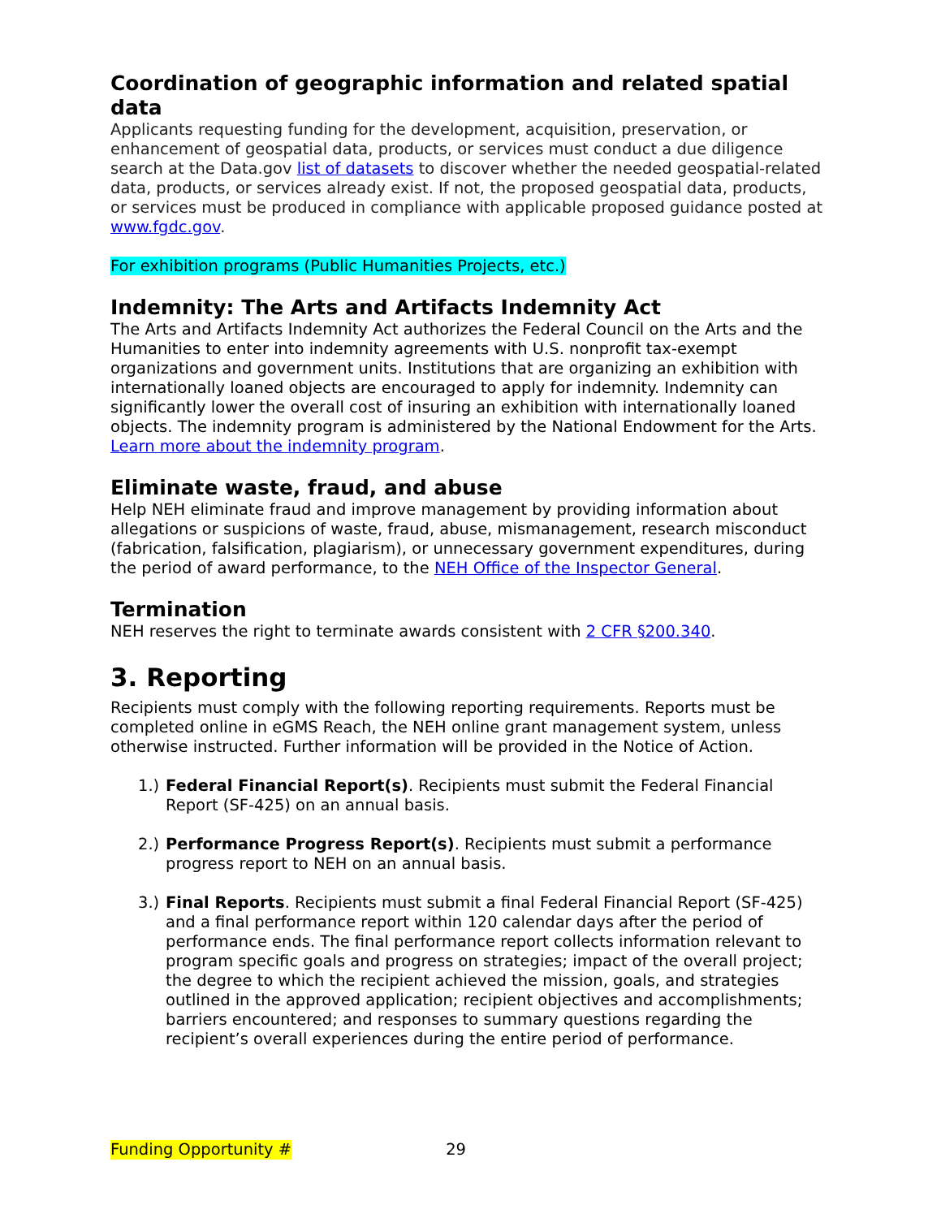Coordination of geographic information and related spatial data
Applicants requesting funding for the development, acquisition, preservation, or enhancement of geospatial data, products, or services must conduct a due diligence search at the Data.gov list of datasets to discover whether the needed geospatial-related data, products, or services already exist. If not, the proposed geospatial data, products, or services must be produced in compliance with applicable proposed guidance posted at www.fgdc.gov.
For exhibition programs (Public Humanities Projects, etc.)
Indemnity: The Arts and Artifacts Indemnity Act
The Arts and Artifacts Indemnity Act authorizes the Federal Council on the Arts and the Humanities to enter into indemnity agreements with U.S. nonprofit tax-exempt organizations and government units. Institutions that are organizing an exhibition with internationally loaned objects are encouraged to apply for indemnity. Indemnity can significantly lower the overall cost of insuring an exhibition with internationally loaned objects. The indemnity program is administered by the National Endowment for the Arts. Learn more about the indemnity program.
Eliminate waste, fraud, and abuse
Help NEH eliminate fraud and improve management by providing information about allegations or suspicions of waste, fraud, abuse, mismanagement, research misconduct (fabrication, falsification, plagiarism), or unnecessary government expenditures, during the period of award performance, to the NEH Office of the Inspector General.
Termination
NEH reserves the right to terminate awards consistent with 2 CFR §200.340.
3. Reporting
Recipients must comply with the following reporting requirements. Reports must be completed online in eGMS Reach, the NEH online grant management system, unless otherwise instructed. Further information will be provided in the Notice of Action.
1.) Federal Financial Report(s). Recipients must submit the Federal Financial Report (SF-425) on an annual basis.
2.) Performance Progress Report(s). Recipients must submit a performance progress report to NEH on an annual basis.
3.) Final Reports. Recipients must submit a final Federal Financial Report (SF-425) and a final performance report within 120 calendar days after the period of performance ends. The final performance report collects information relevant to program specific goals and progress on strategies; impact of the overall project; the degree to which the recipient achieved the mission, goals, and strategies outlined in the approved application; recipient objectives and accomplishments; barriers encountered; and responses to summary questions regarding the recipient’s overall experiences during the entire period of performance.
Funding Opportunity # 29